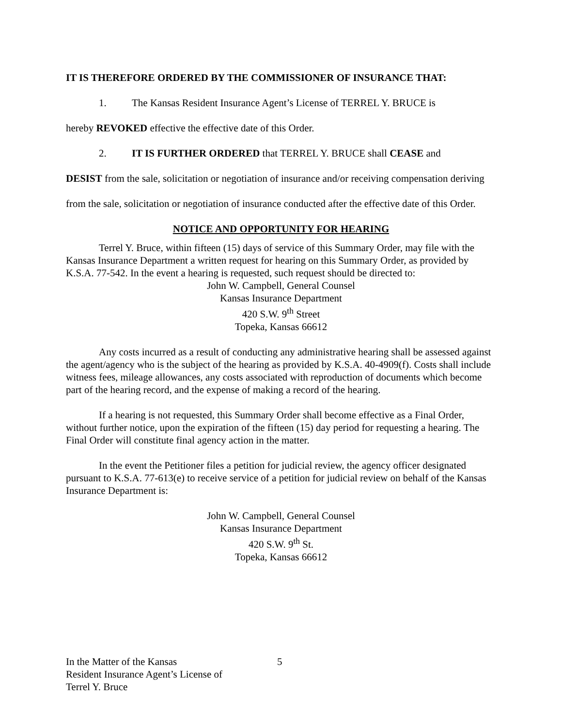IT IS THEREFORE ORDERED BY THE COMMISSIONER OF INSURANCE THAT:
1. The Kansas Resident Insurance Agent’s License of TERREL Y. BRUCE is
hereby REVOKED effective the effective date of this Order.
2. IT IS FURTHER ORDERED that TERREL Y. BRUCE shall CEASE and
DESIST from the sale, solicitation or negotiation of insurance and/or receiving compensation deriving from the sale, solicitation or negotiation of insurance conducted after the effective date of this Order.
NOTICE AND OPPORTUNITY FOR HEARING
Terrel Y. Bruce, within fifteen (15) days of service of this Summary Order, may file with the Kansas Insurance Department a written request for hearing on this Summary Order, as provided by K.S.A. 77-542. In the event a hearing is requested, such request should be directed to:
John W. Campbell, General Counsel
Kansas Insurance Department
420 S.W. 9<sup>th</sup> Street
Topeka, Kansas 66612
Any costs incurred as a result of conducting any administrative hearing shall be assessed against the agent/agency who is the subject of the hearing as provided by K.S.A. 40-4909(f). Costs shall include witness fees, mileage allowances, any costs associated with reproduction of documents which become part of the hearing record, and the expense of making a record of the hearing.
If a hearing is not requested, this Summary Order shall become effective as a Final Order, without further notice, upon the expiration of the fifteen (15) day period for requesting a hearing. The Final Order will constitute final agency action in the matter.
In the event the Petitioner files a petition for judicial review, the agency officer designated pursuant to K.S.A. 77-613(e) to receive service of a petition for judicial review on behalf of the Kansas Insurance Department is:
John W. Campbell, General Counsel
Kansas Insurance Department
420 S.W. 9<sup>th</sup> St.
Topeka, Kansas 66612
In the Matter of the Kansas
Resident Insurance Agent’s License of
Terrel Y. Bruce
5